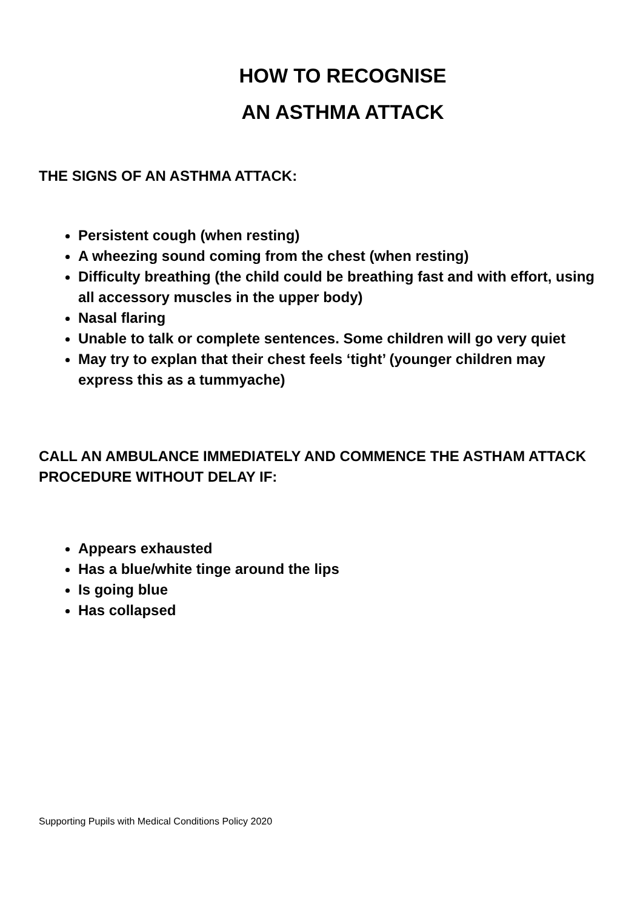HOW TO RECOGNISE
AN ASTHMA ATTACK
THE SIGNS OF AN ASTHMA ATTACK:
Persistent cough (when resting)
A wheezing sound coming from the chest (when resting)
Difficulty breathing (the child could be breathing fast and with effort, using all accessory muscles in the upper body)
Nasal flaring
Unable to talk or complete sentences. Some children will go very quiet
May try to explan that their chest feels ‘tight’ (younger children may express this as a tummyache)
CALL AN AMBULANCE IMMEDIATELY AND COMMENCE THE ASTHAM ATTACK PROCEDURE WITHOUT DELAY IF:
Appears exhausted
Has a blue/white tinge around the lips
Is going blue
Has collapsed
Supporting Pupils with Medical Conditions Policy 2020